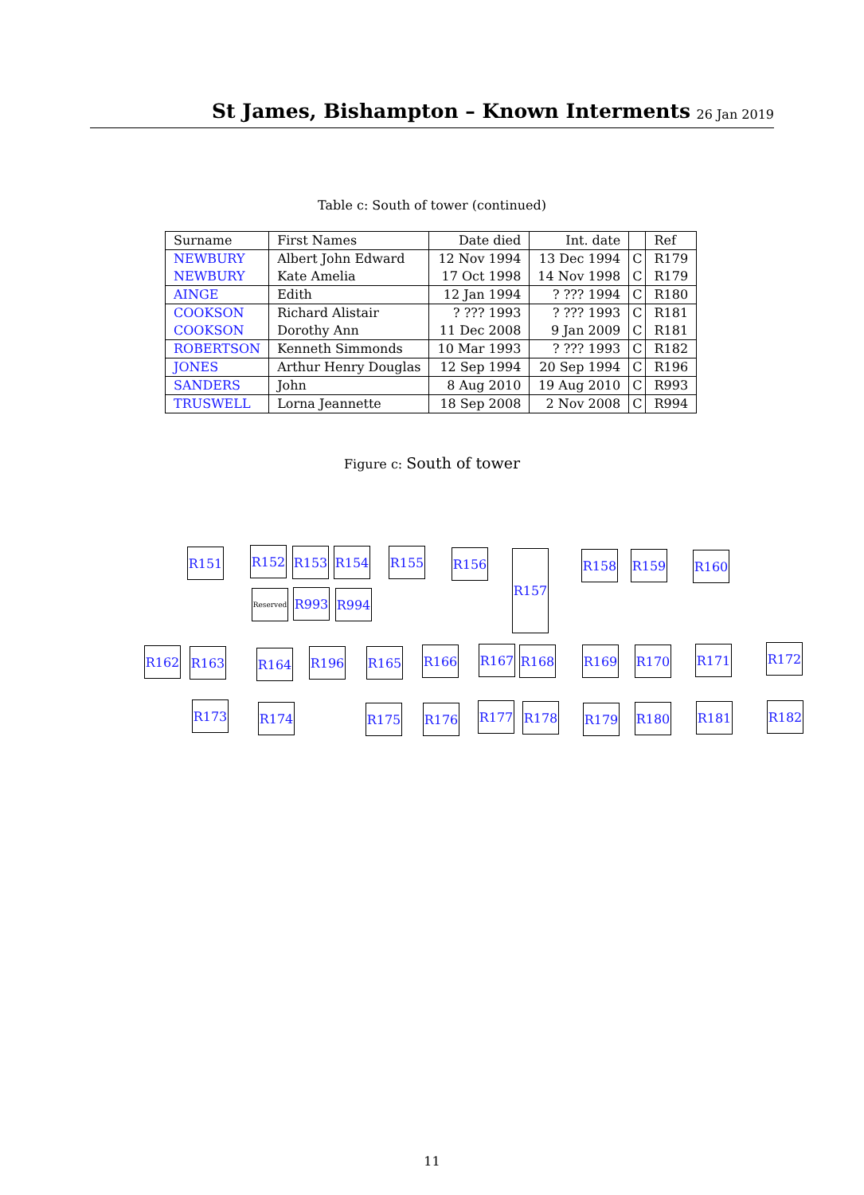St James, Bishampton – Known Interments
26 Jan 2019
Table c: South of tower (continued)
| Surname | First Names | Date died | Int. date | | Ref |
| --- | --- | --- | --- | --- | --- |
| NEWBURY | Albert John Edward | 12 Nov 1994 | 13 Dec 1994 | C | R179 |
| NEWBURY | Kate Amelia | 17 Oct 1998 | 14 Nov 1998 | C | R179 |
| AINGE | Edith | 12 Jan 1994 | ? ??? 1994 | C | R180 |
| COOKSON | Richard Alistair | ? ??? 1993 | ? ??? 1993 | C | R181 |
| COOKSON | Dorothy Ann | 11 Dec 2008 | 9 Jan 2009 | C | R181 |
| ROBERTSON | Kenneth Simmonds | 10 Mar 1993 | ? ??? 1993 | C | R182 |
| JONES | Arthur Henry Douglas | 12 Sep 1994 | 20 Sep 1994 | C | R196 |
| SANDERS | John | 8 Aug 2010 | 19 Aug 2010 | C | R993 |
| TRUSWELL | Lorna Jeannette | 18 Sep 2008 | 2 Nov 2008 | C | R994 |
Figure c: South of tower
R151 R152 R153 R154 R155 R156 R157 R158 R159 R160
Reserved R993 R994
R162 R163 R164 R196 R165 R166 R167 R168 R169 R170 R171 R172
R173 R174 R175 R176 R177 R178 R179 R180 R181 R182
11